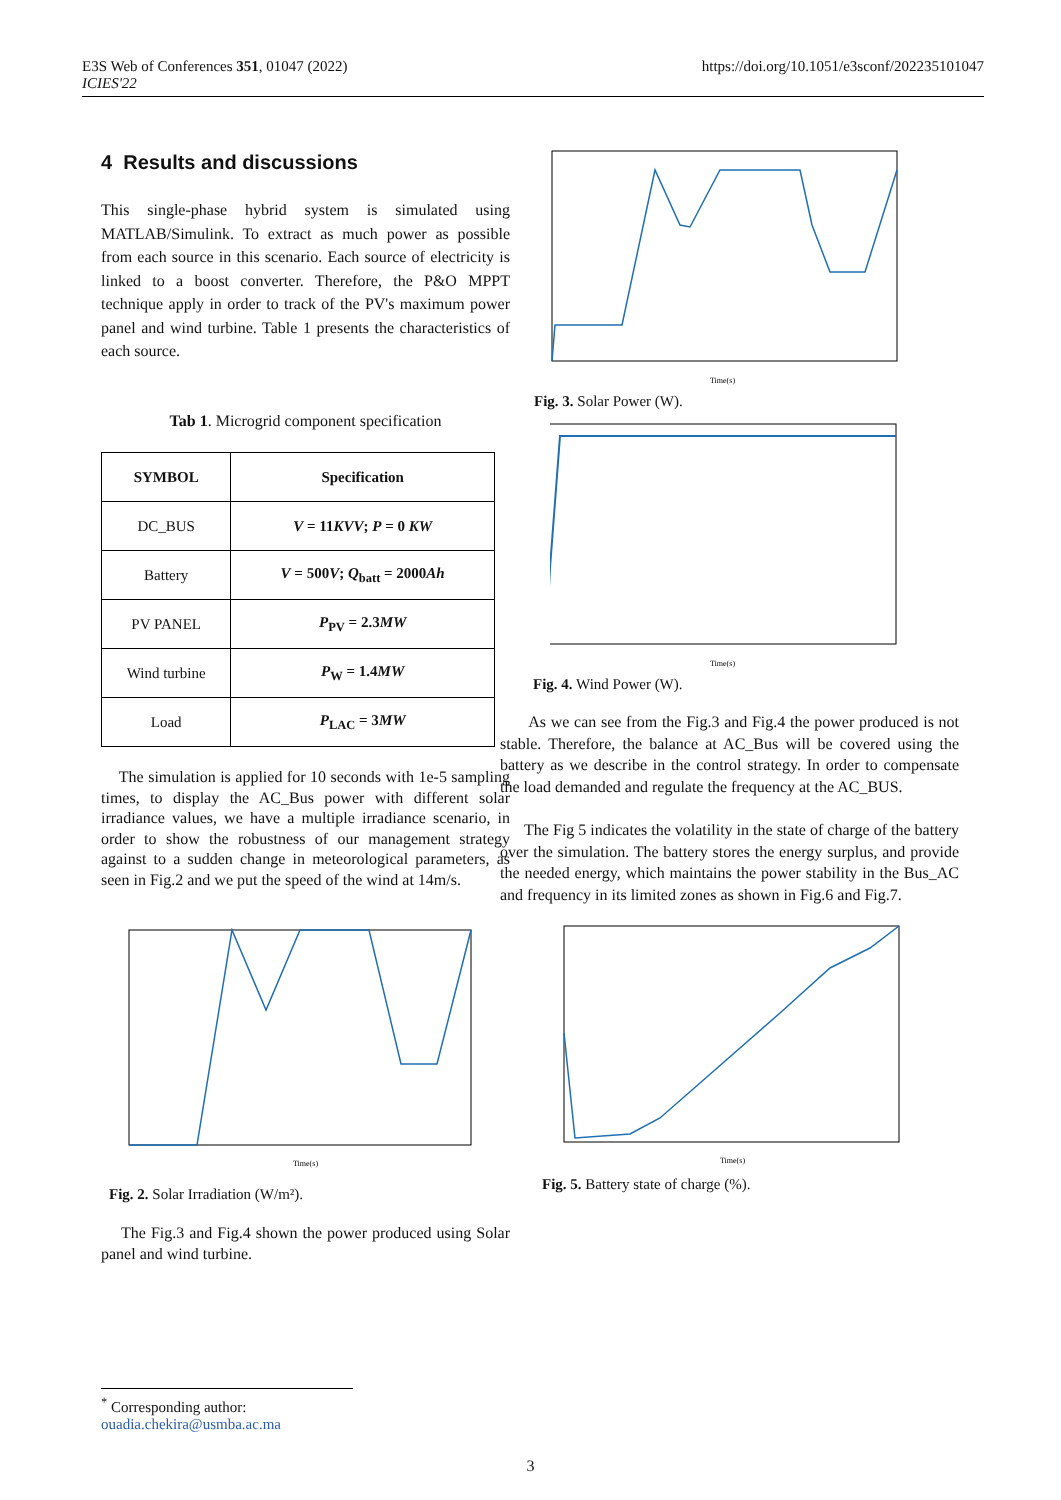E3S Web of Conferences 351, 01047 (2022)
ICIES'22
https://doi.org/10.1051/e3sconf/202235101047
4 Results and discussions
This single-phase hybrid system is simulated using MATLAB/Simulink. To extract as much power as possible from each source in this scenario. Each source of electricity is linked to a boost converter. Therefore, the P&O MPPT technique apply in order to track of the PV's maximum power panel and wind turbine. Table 1 presents the characteristics of each source.
Tab 1. Microgrid component specification
| SYMBOL | Specification |
| --- | --- |
| DC_BUS | V = 11 KVV ; P = 0 KW |
| Battery | V = 500 V ; Q<sub>batt</sub> = 2000 Ah |
| PV PANEL | P<sub>PV</sub> = 2.3 MW |
| Wind turbine | P<sub>W</sub> = 1.4 MW |
| Load | P<sub>LAC</sub> = 3 MW |
The simulation is applied for 10 seconds with 1e-5 sampling times, to display the AC_Bus power with different solar irradiance values, we have a multiple irradiance scenario, in order to show the robustness of our management strategy against to a sudden change in meteorological parameters, as seen in Fig.2 and we put the speed of the wind at 14m/s.
Time(s)
Fig. 2. Solar Irradiation (W/m²).
The Fig.3 and Fig.4 shown the power produced using Solar panel and wind turbine.
Time(s)
Fig. 3. Solar Power (W).
Time(s)
Fig. 4. Wind Power (W).
As we can see from the Fig.3 and Fig.4 the power produced is not stable. Therefore, the balance at AC_Bus will be covered using the battery as we describe in the control strategy. In order to compensate the load demanded and regulate the frequency at the AC_BUS.
The Fig 5 indicates the volatility in the state of charge of the battery over the simulation. The battery stores the energy surplus, and provide the needed energy, which maintains the power stability in the Bus_AC and frequency in its limited zones as shown in Fig.6 and Fig.7.
Time(s)
Fig. 5. Battery state of charge (%).
<sup>*</sup> Corresponding author: ouadia.chekira@usmba.ac.ma
3